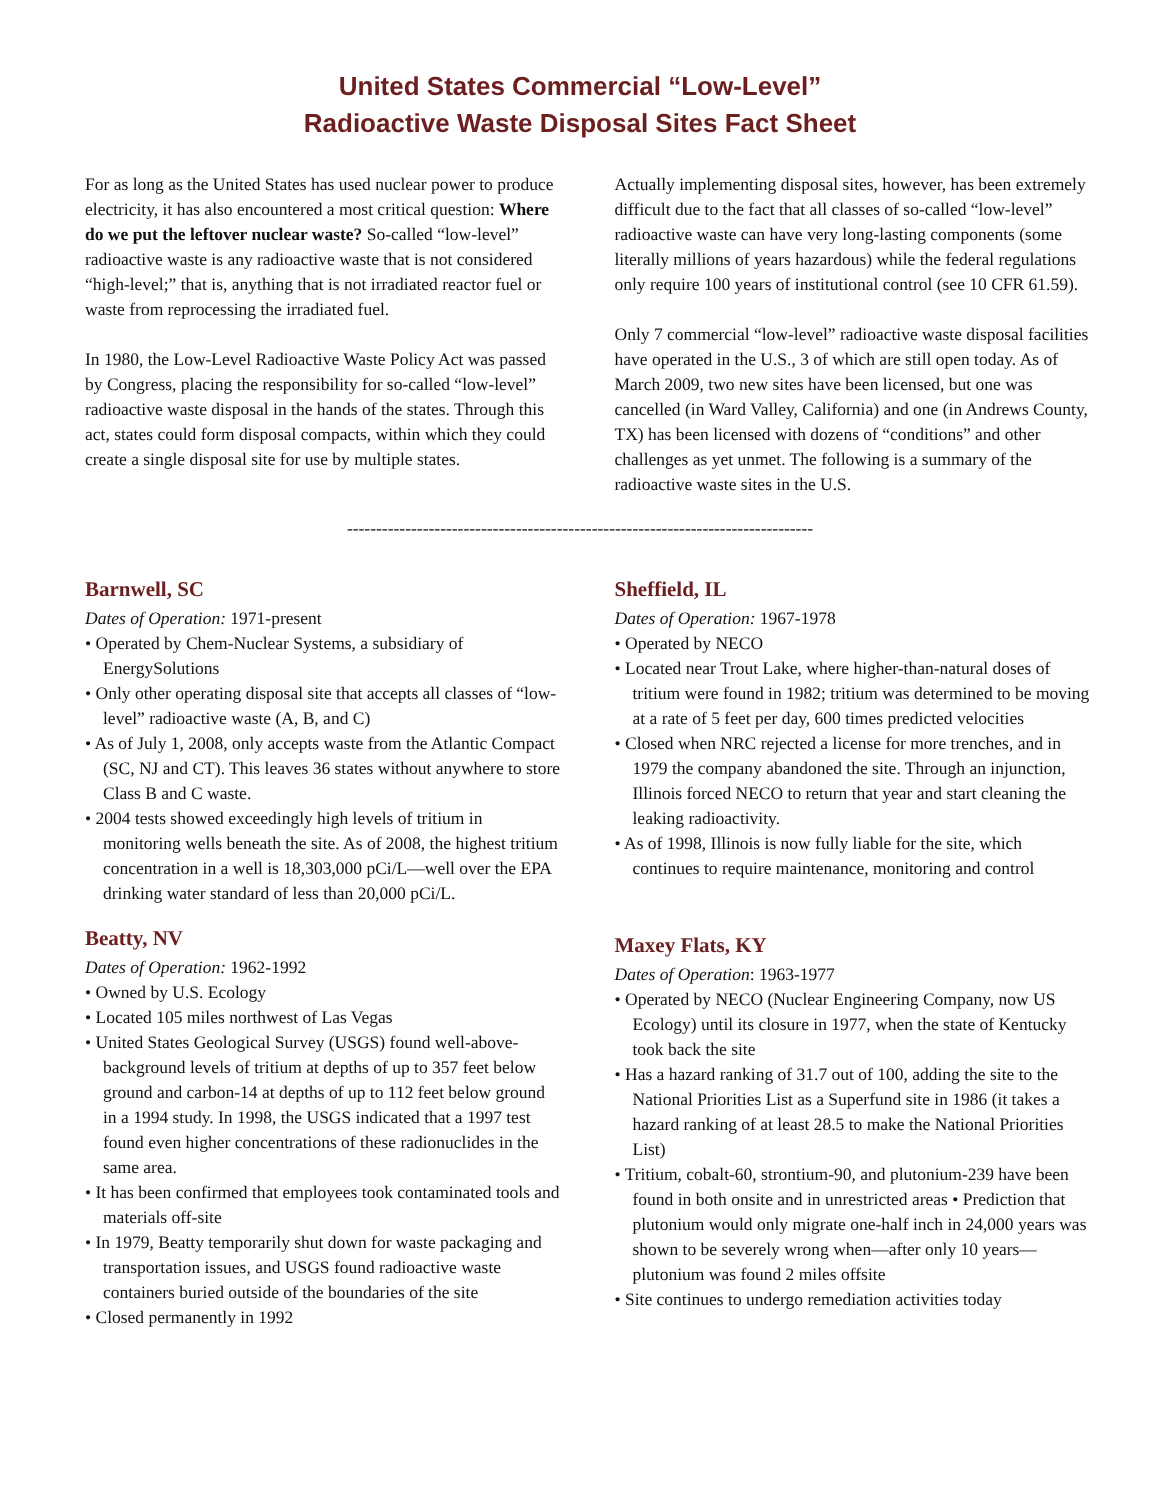United States Commercial “Low-Level”
Radioactive Waste Disposal Sites Fact Sheet
For as long as the United States has used nuclear power to produce electricity, it has also encountered a most critical question: Where do we put the leftover nuclear waste? So-called “low-level” radioactive waste is any radioactive waste that is not considered “high-level;” that is, anything that is not irradiated reactor fuel or waste from reprocessing the irradiated fuel.
In 1980, the Low-Level Radioactive Waste Policy Act was passed by Congress, placing the responsibility for so-called “low-level” radioactive waste disposal in the hands of the states. Through this act, states could form disposal compacts, within which they could create a single disposal site for use by multiple states.
Actually implementing disposal sites, however, has been extremely difficult due to the fact that all classes of so-called “low-level” radioactive waste can have very long-lasting components (some literally millions of years hazardous) while the federal regulations only require 100 years of institutional control (see 10 CFR 61.59).
Only 7 commercial “low-level” radioactive waste disposal facilities have operated in the U.S., 3 of which are still open today. As of March 2009, two new sites have been licensed, but one was cancelled (in Ward Valley, California) and one (in Andrews County, TX) has been licensed with dozens of “conditions” and other challenges as yet unmet. The following is a summary of the radioactive waste sites in the U.S.
--------------------------------------------------------------------------------
Barnwell, SC
Dates of Operation: 1971-present
• Operated by Chem-Nuclear Systems, a subsidiary of EnergySolutions
• Only other operating disposal site that accepts all classes of “low-level” radioactive waste (A, B, and C)
• As of July 1, 2008, only accepts waste from the Atlantic Compact (SC, NJ and CT). This leaves 36 states without anywhere to store Class B and C waste.
• 2004 tests showed exceedingly high levels of tritium in monitoring wells beneath the site. As of 2008, the highest tritium concentration in a well is 18,303,000 pCi/L—well over the EPA drinking water standard of less than 20,000 pCi/L.
Beatty, NV
Dates of Operation: 1962-1992
• Owned by U.S. Ecology
• Located 105 miles northwest of Las Vegas
• United States Geological Survey (USGS) found well-above-background levels of tritium at depths of up to 357 feet below ground and carbon-14 at depths of up to 112 feet below ground in a 1994 study. In 1998, the USGS indicated that a 1997 test found even higher concentrations of these radionuclides in the same area.
• It has been confirmed that employees took contaminated tools and materials off-site
• In 1979, Beatty temporarily shut down for waste packaging and transportation issues, and USGS found radioactive waste containers buried outside of the boundaries of the site
• Closed permanently in 1992
Sheffield, IL
Dates of Operation: 1967-1978
• Operated by NECO
• Located near Trout Lake, where higher-than-natural doses of tritium were found in 1982; tritium was determined to be moving at a rate of 5 feet per day, 600 times predicted velocities
• Closed when NRC rejected a license for more trenches, and in 1979 the company abandoned the site. Through an injunction, Illinois forced NECO to return that year and start cleaning the leaking radioactivity.
• As of 1998, Illinois is now fully liable for the site, which continues to require maintenance, monitoring and control
Maxey Flats, KY
Dates of Operation: 1963-1977
• Operated by NECO (Nuclear Engineering Company, now US Ecology) until its closure in 1977, when the state of Kentucky took back the site
• Has a hazard ranking of 31.7 out of 100, adding the site to the National Priorities List as a Superfund site in 1986 (it takes a hazard ranking of at least 28.5 to make the National Priorities List)
• Tritium, cobalt-60, strontium-90, and plutonium-239 have been found in both onsite and in unrestricted areas • Prediction that plutonium would only migrate one-half inch in 24,000 years was shown to be severely wrong when—after only 10 years—plutonium was found 2 miles offsite
• Site continues to undergo remediation activities today